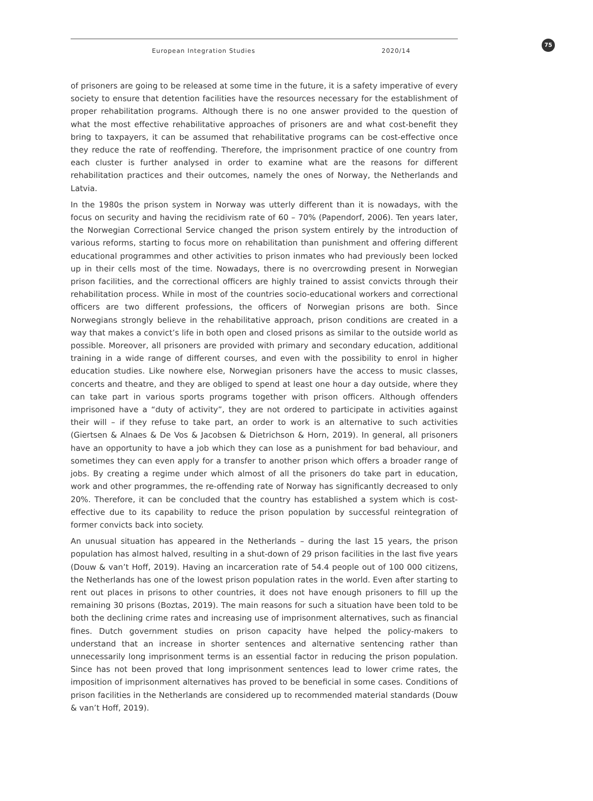75
European Integration Studies 2020/14
of prisoners are going to be released at some time in the future, it is a safety imperative of every society to ensure that detention facilities have the resources necessary for the establishment of proper rehabilitation programs. Although there is no one answer provided to the question of what the most effective rehabilitative approaches of prisoners are and what cost-benefit they bring to taxpayers, it can be assumed that rehabilitative programs can be cost-effective once they reduce the rate of reoffending. Therefore, the imprisonment practice of one country from each cluster is further analysed in order to examine what are the reasons for different rehabilitation practices and their outcomes, namely the ones of Norway, the Netherlands and Latvia.
In the 1980s the prison system in Norway was utterly different than it is nowadays, with the focus on security and having the recidivism rate of 60 – 70% (Papendorf, 2006). Ten years later, the Norwegian Correctional Service changed the prison system entirely by the introduction of various reforms, starting to focus more on rehabilitation than punishment and offering different educational programmes and other activities to prison inmates who had previously been locked up in their cells most of the time. Nowadays, there is no overcrowding present in Norwegian prison facilities, and the correctional officers are highly trained to assist convicts through their rehabilitation process. While in most of the countries socio-educational workers and correctional officers are two different professions, the officers of Norwegian prisons are both. Since Norwegians strongly believe in the rehabilitative approach, prison conditions are created in a way that makes a convict’s life in both open and closed prisons as similar to the outside world as possible. Moreover, all prisoners are provided with primary and secondary education, additional training in a wide range of different courses, and even with the possibility to enrol in higher education studies. Like nowhere else, Norwegian prisoners have the access to music classes, concerts and theatre, and they are obliged to spend at least one hour a day outside, where they can take part in various sports programs together with prison officers. Although offenders imprisoned have a “duty of activity”, they are not ordered to participate in activities against their will – if they refuse to take part, an order to work is an alternative to such activities (Giertsen & Alnaes & De Vos & Jacobsen & Dietrichson & Horn, 2019). In general, all prisoners have an opportunity to have a job which they can lose as a punishment for bad behaviour, and sometimes they can even apply for a transfer to another prison which offers a broader range of jobs. By creating a regime under which almost of all the prisoners do take part in education, work and other programmes, the re-offending rate of Norway has significantly decreased to only 20%. Therefore, it can be concluded that the country has established a system which is cost-effective due to its capability to reduce the prison population by successful reintegration of former convicts back into society.
An unusual situation has appeared in the Netherlands – during the last 15 years, the prison population has almost halved, resulting in a shut-down of 29 prison facilities in the last five years (Douw & van’t Hoff, 2019). Having an incarceration rate of 54.4 people out of 100 000 citizens, the Netherlands has one of the lowest prison population rates in the world. Even after starting to rent out places in prisons to other countries, it does not have enough prisoners to fill up the remaining 30 prisons (Boztas, 2019). The main reasons for such a situation have been told to be both the declining crime rates and increasing use of imprisonment alternatives, such as financial fines. Dutch government studies on prison capacity have helped the policy-makers to understand that an increase in shorter sentences and alternative sentencing rather than unnecessarily long imprisonment terms is an essential factor in reducing the prison population. Since has not been proved that long imprisonment sentences lead to lower crime rates, the imposition of imprisonment alternatives has proved to be beneficial in some cases. Conditions of prison facilities in the Netherlands are considered up to recommended material standards (Douw & van’t Hoff, 2019).